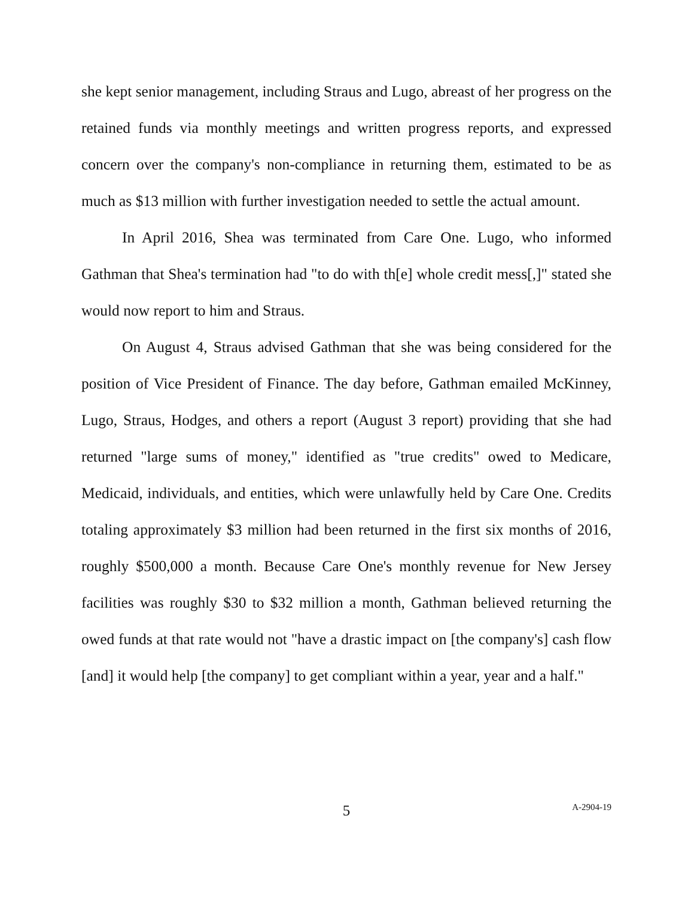she kept senior management, including Straus and Lugo, abreast of her progress on the retained funds via monthly meetings and written progress reports, and expressed concern over the company's non-compliance in returning them, estimated to be as much as $13 million with further investigation needed to settle the actual amount.
In April 2016, Shea was terminated from Care One. Lugo, who informed Gathman that Shea's termination had "to do with th[e] whole credit mess[,]" stated she would now report to him and Straus.
On August 4, Straus advised Gathman that she was being considered for the position of Vice President of Finance. The day before, Gathman emailed McKinney, Lugo, Straus, Hodges, and others a report (August 3 report) providing that she had returned "large sums of money," identified as "true credits" owed to Medicare, Medicaid, individuals, and entities, which were unlawfully held by Care One. Credits totaling approximately $3 million had been returned in the first six months of 2016, roughly $500,000 a month. Because Care One's monthly revenue for New Jersey facilities was roughly $30 to $32 million a month, Gathman believed returning the owed funds at that rate would not "have a drastic impact on [the company's] cash flow [and] it would help [the company] to get compliant within a year, year and a half."
5
A-2904-19